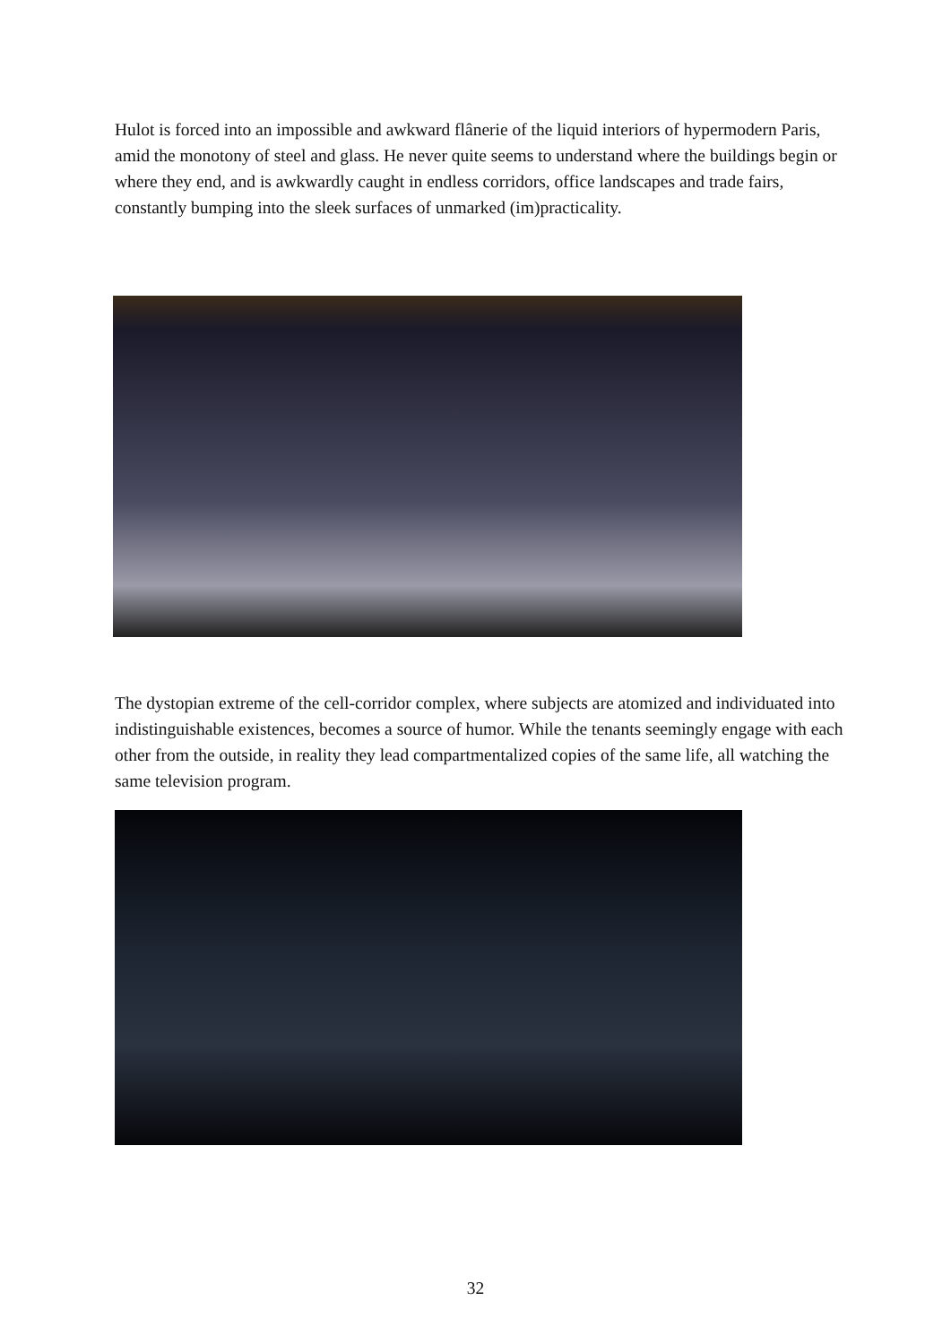Hulot is forced into an impossible and awkward flânerie of the liquid interiors of hypermodern Paris, amid the monotony of steel and glass. He never quite seems to understand where the buildings begin or where they end, and is awkwardly caught in endless corridors, office landscapes and trade fairs, constantly bumping into the sleek surfaces of unmarked (im)practicality.
The dystopian extreme of the cell-corridor complex, where subjects are atomized and individuated into indistinguishable existences, becomes a source of humor. While the tenants seemingly engage with each other from the outside, in reality they lead compartmentalized copies of the same life, all watching the same television program.
32